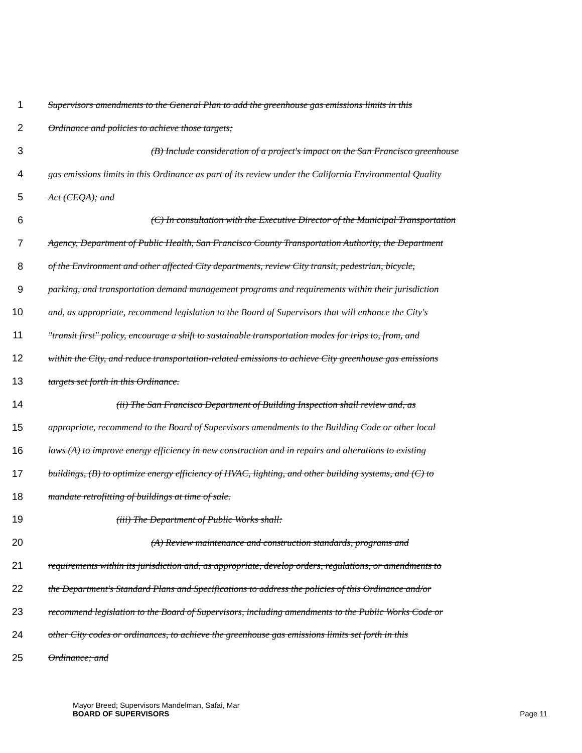1 Supervisors amendments to the General Plan to add the greenhouse gas emissions limits in this
2 Ordinance and policies to achieve those targets;
3 (B) Include consideration of a project's impact on the San Francisco greenhouse
4 gas emissions limits in this Ordinance as part of its review under the California Environmental Quality
5 Act (CEQA); and
6 (C) In consultation with the Executive Director of the Municipal Transportation
7 Agency, Department of Public Health, San Francisco County Transportation Authority, the Department
8 of the Environment and other affected City departments, review City transit, pedestrian, bicycle,
9 parking, and transportation demand management programs and requirements within their jurisdiction
10 and, as appropriate, recommend legislation to the Board of Supervisors that will enhance the City's
11 "transit first" policy, encourage a shift to sustainable transportation modes for trips to, from, and
12 within the City, and reduce transportation-related emissions to achieve City greenhouse gas emissions
13 targets set forth in this Ordinance.
14 (ii) The San Francisco Department of Building Inspection shall review and, as
15 appropriate, recommend to the Board of Supervisors amendments to the Building Code or other local
16 laws (A) to improve energy efficiency in new construction and in repairs and alterations to existing
17 buildings, (B) to optimize energy efficiency of HVAC, lighting, and other building systems, and (C) to
18 mandate retrofitting of buildings at time of sale.
19 (iii) The Department of Public Works shall:
20 (A) Review maintenance and construction standards, programs and
21 requirements within its jurisdiction and, as appropriate, develop orders, regulations, or amendments to
22 the Department's Standard Plans and Specifications to address the policies of this Ordinance and/or
23 recommend legislation to the Board of Supervisors, including amendments to the Public Works Code or
24 other City codes or ordinances, to achieve the greenhouse gas emissions limits set forth in this
25 Ordinance; and
Mayor Breed; Supervisors Mandelman, Safai, Mar
BOARD OF SUPERVISORS
Page 11